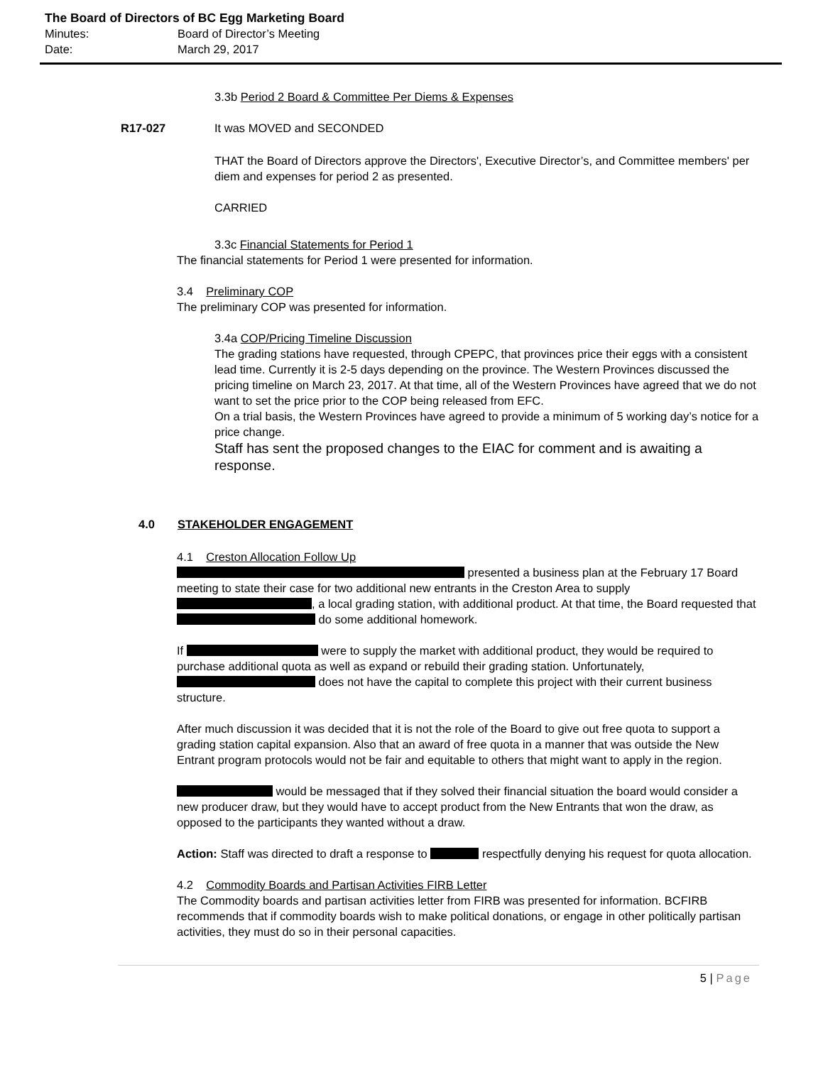The Board of Directors of BC Egg Marketing Board
Minutes: Board of Director’s Meeting
Date: March 29, 2017
3.3b Period 2 Board & Committee Per Diems & Expenses
R17-027 It was MOVED and SECONDED
THAT the Board of Directors approve the Directors', Executive Director’s, and Committee members' per diem and expenses for period 2 as presented.
CARRIED
3.3c Financial Statements for Period 1
The financial statements for Period 1 were presented for information.
3.4 Preliminary COP
The preliminary COP was presented for information.
3.4a COP/Pricing Timeline Discussion
The grading stations have requested, through CPEPC, that provinces price their eggs with a consistent lead time. Currently it is 2-5 days depending on the province. The Western Provinces discussed the pricing timeline on March 23, 2017. At that time, all of the Western Provinces have agreed that we do not want to set the price prior to the COP being released from EFC.
On a trial basis, the Western Provinces have agreed to provide a minimum of 5 working day’s notice for a price change.
Staff has sent the proposed changes to the EIAC for comment and is awaiting a response.
4.0 STAKEHOLDER ENGAGEMENT
4.1 Creston Allocation Follow Up
presented a business plan at the February 17 Board meeting to state their case for two additional new entrants in the Creston Area to supply , a local grading station, with additional product. At that time, the Board requested that do some additional homework.
If were to supply the market with additional product, they would be required to purchase additional quota as well as expand or rebuild their grading station. Unfortunately, does not have the capital to complete this project with their current business structure.
After much discussion it was decided that it is not the role of the Board to give out free quota to support a grading station capital expansion. Also that an award of free quota in a manner that was outside the New Entrant program protocols would not be fair and equitable to others that might want to apply in the region.
would be messaged that if they solved their financial situation the board would consider a new producer draw, but they would have to accept product from the New Entrants that won the draw, as opposed to the participants they wanted without a draw.
Action: Staff was directed to draft a response to respectfully denying his request for quota allocation.
4.2 Commodity Boards and Partisan Activities FIRB Letter
The Commodity boards and partisan activities letter from FIRB was presented for information. BCFIRB recommends that if commodity boards wish to make political donations, or engage in other politically partisan activities, they must do so in their personal capacities.
5 | Page